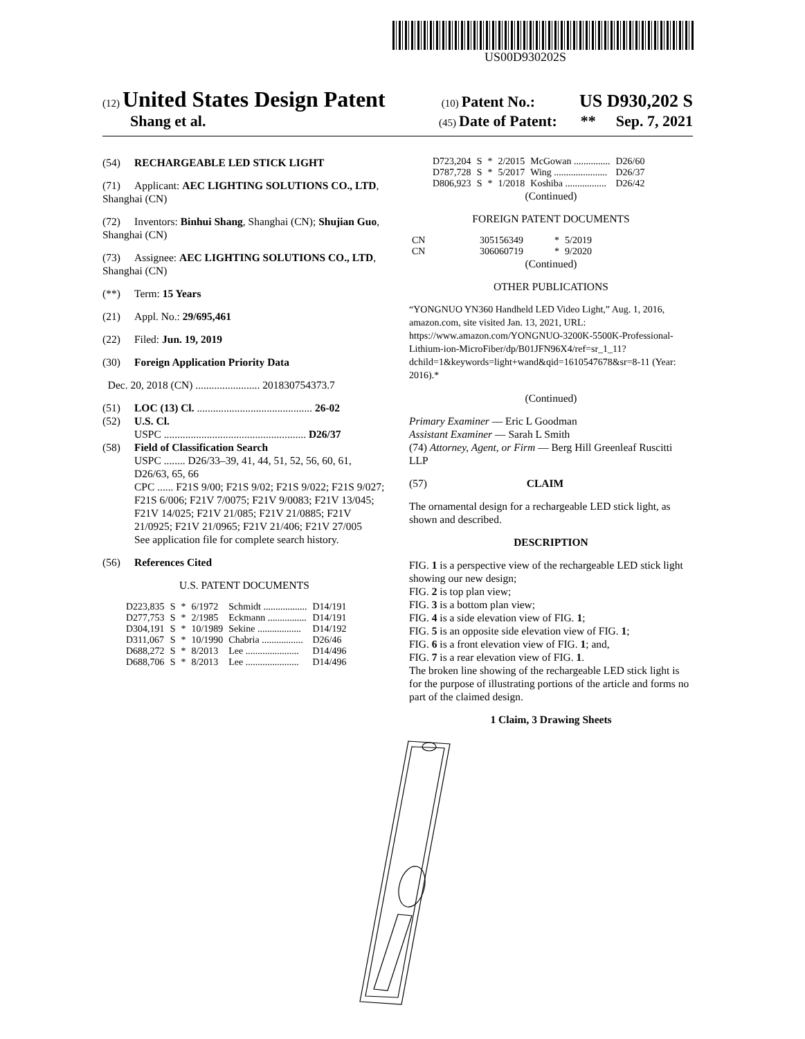US00D930202S
(12) United States Design Patent (10) Patent No.: US D930,202 S
Shang et al. (45) Date of Patent: ** Sep. 7, 2021
(54) RECHARGEABLE LED STICK LIGHT
(71) Applicant: AEC LIGHTING SOLUTIONS CO., LTD, Shanghai (CN)
(72) Inventors: Binhui Shang, Shanghai (CN); Shujian Guo, Shanghai (CN)
(73) Assignee: AEC LIGHTING SOLUTIONS CO., LTD, Shanghai (CN)
(**) Term: 15 Years
(21) Appl. No.: 29/695,461
(22) Filed: Jun. 19, 2019
(30) Foreign Application Priority Data
Dec. 20, 2018 (CN) ........................ 201830754373.7
(51) LOC (13) Cl. ........................................... 26-02
(52) U.S. Cl.
USPC ..................................................... D26/37
(58) Field of Classification Search
USPC ........ D26/33–39, 41, 44, 51, 52, 56, 60, 61, D26/63, 65, 66
CPC ...... F21S 9/00; F21S 9/02; F21S 9/022; F21S 9/027; F21S 6/006; F21V 7/0075; F21V 9/0083; F21V 13/045; F21V 14/025; F21V 21/085; F21V 21/0885; F21V 21/0925; F21V 21/0965; F21V 21/406; F21V 27/005
See application file for complete search history.
(56) References Cited
U.S. PATENT DOCUMENTS
| D223,835 | S | * | 6/1972 | Schmidt .................. | D14/191 |
| D277,753 | S | * | 2/1985 | Eckmann ................ | D14/191 |
| D304,191 | S | * | 10/1989 | Sekine .................. | D14/192 |
| D311,067 | S | * | 10/1990 | Chabria ................. | D26/46 |
| D688,272 | S | * | 8/2013 | Lee ...................... | D14/496 |
| D688,706 | S | * | 8/2013 | Lee ...................... | D14/496 |
| D723,204 | S | * | 2/2015 | McGowan ............... | D26/60 |
| D787,728 | S | * | 5/2017 | Wing ...................... | D26/37 |
| D806,923 | S | * | 1/2018 | Koshiba ................. | D26/42 |
(Continued)
FOREIGN PATENT DOCUMENTS
| CN | 305156349 | * | 5/2019 |
| CN | 306060719 | * | 9/2020 |
(Continued)
OTHER PUBLICATIONS
“YONGNUO YN360 Handheld LED Video Light,” Aug. 1, 2016, amazon.com, site visited Jan. 13, 2021, URL: https://www.amazon.com/YONGNUO-3200K-5500K-Professional-Lithium-ion-MicroFiber/dp/B01JFN96X4/ref=sr_1_11?dchild=1&keywords=light+wand&qid=1610547678&sr=8-11 (Year: 2016).*
(Continued)
Primary Examiner — Eric L Goodman
Assistant Examiner — Sarah L Smith
(74) Attorney, Agent, or Firm — Berg Hill Greenleaf Ruscitti LLP
(57) CLAIM
The ornamental design for a rechargeable LED stick light, as shown and described.
DESCRIPTION
FIG. 1 is a perspective view of the rechargeable LED stick light showing our new design;
FIG. 2 is top plan view;
FIG. 3 is a bottom plan view;
FIG. 4 is a side elevation view of FIG. 1;
FIG. 5 is an opposite side elevation view of FIG. 1;
FIG. 6 is a front elevation view of FIG. 1; and,
FIG. 7 is a rear elevation view of FIG. 1.
The broken line showing of the rechargeable LED stick light is for the purpose of illustrating portions of the article and forms no part of the claimed design.
1 Claim, 3 Drawing Sheets